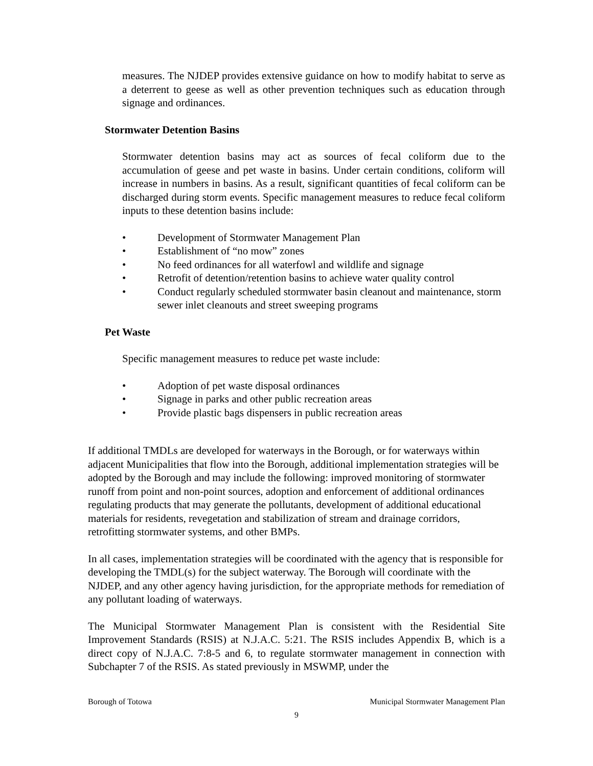measures. The NJDEP provides extensive guidance on how to modify habitat to serve as a deterrent to geese as well as other prevention techniques such as education through signage and ordinances.
Stormwater Detention Basins
Stormwater detention basins may act as sources of fecal coliform due to the accumulation of geese and pet waste in basins. Under certain conditions, coliform will increase in numbers in basins. As a result, significant quantities of fecal coliform can be discharged during storm events. Specific management measures to reduce fecal coliform inputs to these detention basins include:
• Development of Stormwater Management Plan
• Establishment of “no mow” zones
• No feed ordinances for all waterfowl and wildlife and signage
• Retrofit of detention/retention basins to achieve water quality control
• Conduct regularly scheduled stormwater basin cleanout and maintenance, storm sewer inlet cleanouts and street sweeping programs
Pet Waste
Specific management measures to reduce pet waste include:
• Adoption of pet waste disposal ordinances
• Signage in parks and other public recreation areas
• Provide plastic bags dispensers in public recreation areas
If additional TMDLs are developed for waterways in the Borough, or for waterways within adjacent Municipalities that flow into the Borough, additional implementation strategies will be adopted by the Borough and may include the following: improved monitoring of stormwater runoff from point and non-point sources, adoption and enforcement of additional ordinances regulating products that may generate the pollutants, development of additional educational materials for residents, revegetation and stabilization of stream and drainage corridors, retrofitting stormwater systems, and other BMPs.
In all cases, implementation strategies will be coordinated with the agency that is responsible for developing the TMDL(s) for the subject waterway. The Borough will coordinate with the NJDEP, and any other agency having jurisdiction, for the appropriate methods for remediation of any pollutant loading of waterways.
The Municipal Stormwater Management Plan is consistent with the Residential Site Improvement Standards (RSIS) at N.J.A.C. 5:21. The RSIS includes Appendix B, which is a direct copy of N.J.A.C. 7:8-5 and 6, to regulate stormwater management in connection with Subchapter 7 of the RSIS. As stated previously in MSWMP, under the
Borough of Totowa Municipal Stormwater Management Plan
9